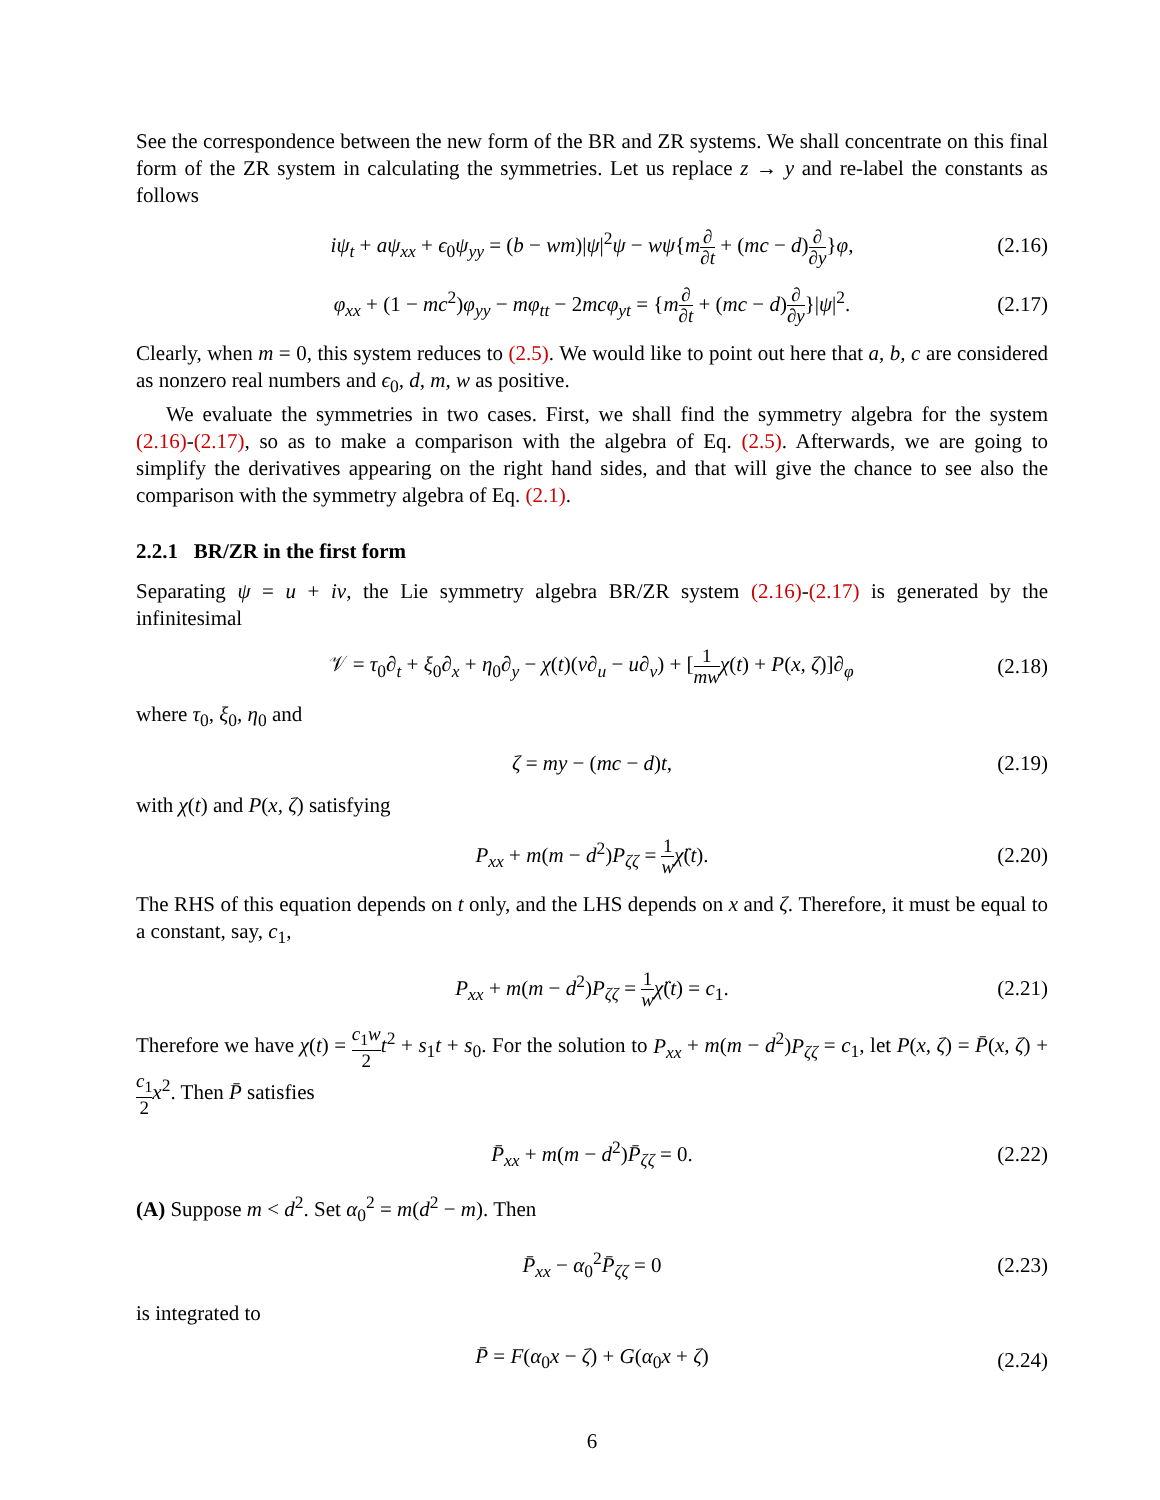See the correspondence between the new form of the BR and ZR systems. We shall concentrate on this final form of the ZR system in calculating the symmetries. Let us replace z → y and re-label the constants as follows
iψ<sub>t</sub> + aψ<sub>xx</sub> + ϵ<sub>0</sub>ψ<sub>yy</sub> = (b − wm)|ψ|<sup>2</sup>ψ − wψ{m∂ ∂t + (mc − d)∂ ∂y}φ, (2.16)
φ<sub>xx</sub> + (1 − mc<sup>2</sup>)φ<sub>yy</sub> − mφ<sub>tt</sub> − 2mcφ<sub>yt</sub> = {m∂ ∂t + (mc − d)∂ ∂y}|ψ|<sup>2</sup>. (2.17)
Clearly, when m = 0, this system reduces to (2.5). We would like to point out here that a, b, c are considered as nonzero real numbers and ϵ<sub>0</sub>, d, m, w as positive.
We evaluate the symmetries in two cases. First, we shall find the symmetry algebra for the system (2.16)-(2.17), so as to make a comparison with the algebra of Eq. (2.5). Afterwards, we are going to simplify the derivatives appearing on the right hand sides, and that will give the chance to see also the comparison with the symmetry algebra of Eq. (2.1).
2.2.1 BR/ZR in the first form
Separating ψ = u + iv, the Lie symmetry algebra BR/ZR system (2.16)-(2.17) is generated by the infinitesimal
𝒱 = τ<sub>0</sub>∂<sub>t</sub> + ξ<sub>0</sub>∂<sub>x</sub> + η<sub>0</sub>∂<sub>y</sub> − χ(t)(v∂<sub>u</sub> − u∂<sub>v</sub>) + [1 mw χ(t) + P(x, ζ)]∂<sub>φ</sub> (2.18)
where τ<sub>0</sub>, ξ<sub>0</sub>, η<sub>0</sub> and
ζ = my − (mc − d)t, (2.19)
with χ(t) and P(x, ζ) satisfying
P<sub>xx</sub> + m(m − d<sup>2</sup>)P<sub>ζζ</sub> = 1 w χ̈(t). (2.20)
The RHS of this equation depends on t only, and the LHS depends on x and ζ. Therefore, it must be equal to a constant, say, c<sub>1</sub>,
P<sub>xx</sub> + m(m − d<sup>2</sup>)P<sub>ζζ</sub> = 1 w χ̈(t) = c<sub>1</sub>. (2.21)
Therefore we have χ(t) = c<sub>1</sub>w 2 t<sup>2</sup> + s<sub>1</sub>t + s<sub>0</sub>. For the solution to P<sub>xx</sub> + m(m − d<sup>2</sup>)P<sub>ζζ</sub> = c<sub>1</sub>, let P(x, ζ) = P̄(x, ζ) + c<sub>1</sub> 2 x<sup>2</sup>. Then P̄ satisfies
P̄<sub>xx</sub> + m(m − d<sup>2</sup>)P̄<sub>ζζ</sub> = 0. (2.22)
(A) Suppose m < d<sup>2</sup>. Set α<sub>0</sub><sup>2</sup> = m(d<sup>2</sup> − m). Then
P̄<sub>xx</sub> − α<sub>0</sub><sup>2</sup>P̄<sub>ζζ</sub> = 0 (2.23)
is integrated to
P̄ = F(α<sub>0</sub>x − ζ) + G(α<sub>0</sub>x + ζ) (2.24)
6